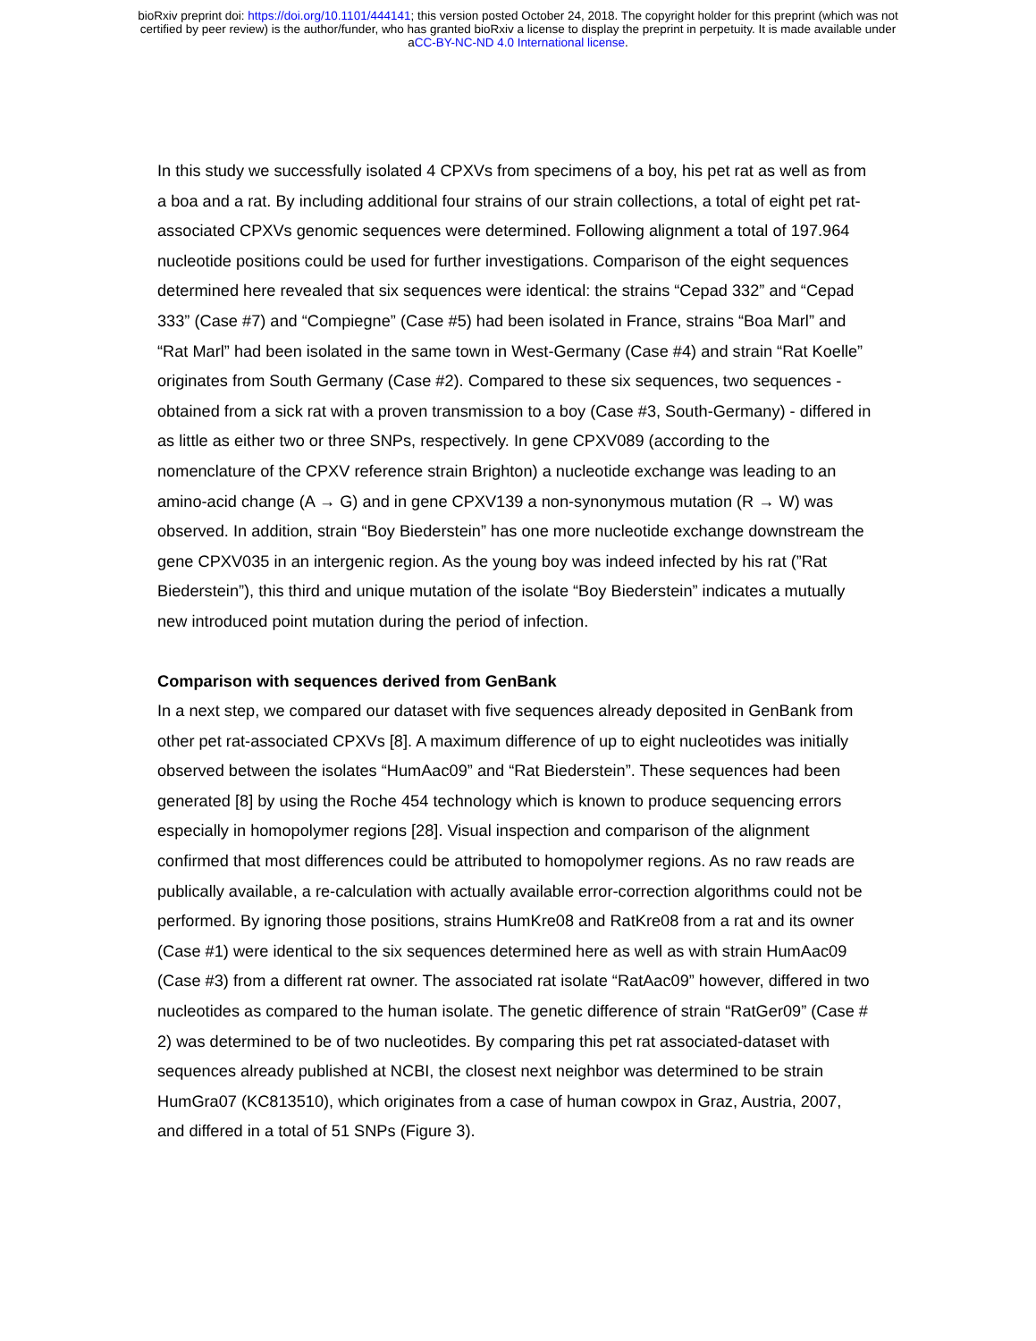bioRxiv preprint doi: https://doi.org/10.1101/444141; this version posted October 24, 2018. The copyright holder for this preprint (which was not
certified by peer review) is the author/funder, who has granted bioRxiv a license to display the preprint in perpetuity. It is made available under
aCC-BY-NC-ND 4.0 International license.
In this study we successfully isolated 4 CPXVs from specimens of a boy, his pet rat as well as from a boa and a rat. By including additional four strains of our strain collections, a total of eight pet rat-associated CPXVs genomic sequences were determined. Following alignment a total of 197.964 nucleotide positions could be used for further investigations. Comparison of the eight sequences determined here revealed that six sequences were identical: the strains “Cepad 332” and “Cepad 333” (Case #7) and “Compiegne” (Case #5) had been isolated in France, strains “Boa Marl” and “Rat Marl” had been isolated in the same town in West-Germany (Case #4) and strain “Rat Koelle” originates from South Germany (Case #2). Compared to these six sequences, two sequences - obtained from a sick rat with a proven transmission to a boy (Case #3, South-Germany) - differed in as little as either two or three SNPs, respectively. In gene CPXV089 (according to the nomenclature of the CPXV reference strain Brighton) a nucleotide exchange was leading to an amino-acid change (A → G) and in gene CPXV139 a non-synonymous mutation (R → W) was observed. In addition, strain “Boy Biederstein” has one more nucleotide exchange downstream the gene CPXV035 in an intergenic region. As the young boy was indeed infected by his rat (”Rat Biederstein”), this third and unique mutation of the isolate “Boy Biederstein” indicates a mutually new introduced point mutation during the period of infection.
Comparison with sequences derived from GenBank
In a next step, we compared our dataset with five sequences already deposited in GenBank from other pet rat-associated CPXVs [8]. A maximum difference of up to eight nucleotides was initially observed between the isolates “HumAac09” and “Rat Biederstein”. These sequences had been generated [8] by using the Roche 454 technology which is known to produce sequencing errors especially in homopolymer regions [28]. Visual inspection and comparison of the alignment confirmed that most differences could be attributed to homopolymer regions. As no raw reads are publically available, a re-calculation with actually available error-correction algorithms could not be performed. By ignoring those positions, strains HumKre08 and RatKre08 from a rat and its owner (Case #1) were identical to the six sequences determined here as well as with strain HumAac09 (Case #3) from a different rat owner. The associated rat isolate “RatAac09” however, differed in two nucleotides as compared to the human isolate. The genetic difference of strain “RatGer09” (Case # 2) was determined to be of two nucleotides. By comparing this pet rat associated-dataset with sequences already published at NCBI, the closest next neighbor was determined to be strain HumGra07 (KC813510), which originates from a case of human cowpox in Graz, Austria, 2007, and differed in a total of 51 SNPs (Figure 3).